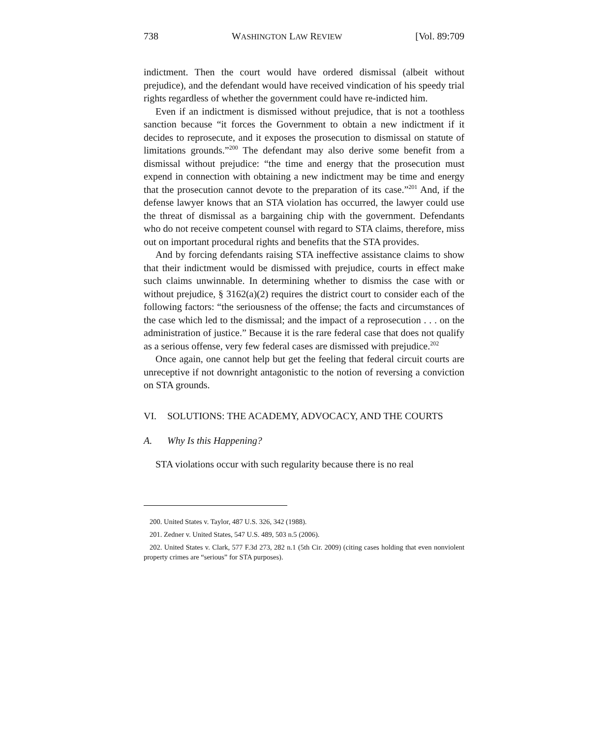738 WASHINGTON LAW REVIEW [Vol. 89:709
indictment. Then the court would have ordered dismissal (albeit without prejudice), and the defendant would have received vindication of his speedy trial rights regardless of whether the government could have re-indicted him.
Even if an indictment is dismissed without prejudice, that is not a toothless sanction because “it forces the Government to obtain a new indictment if it decides to reprosecute, and it exposes the prosecution to dismissal on statute of limitations grounds.”<sup>200</sup> The defendant may also derive some benefit from a dismissal without prejudice: “the time and energy that the prosecution must expend in connection with obtaining a new indictment may be time and energy that the prosecution cannot devote to the preparation of its case.”<sup>201</sup> And, if the defense lawyer knows that an STA violation has occurred, the lawyer could use the threat of dismissal as a bargaining chip with the government. Defendants who do not receive competent counsel with regard to STA claims, therefore, miss out on important procedural rights and benefits that the STA provides.
And by forcing defendants raising STA ineffective assistance claims to show that their indictment would be dismissed with prejudice, courts in effect make such claims unwinnable. In determining whether to dismiss the case with or without prejudice, § 3162(a)(2) requires the district court to consider each of the following factors: “the seriousness of the offense; the facts and circumstances of the case which led to the dismissal; and the impact of a reprosecution . . . on the administration of justice.” Because it is the rare federal case that does not qualify as a serious offense, very few federal cases are dismissed with prejudice.<sup>202</sup>
Once again, one cannot help but get the feeling that federal circuit courts are unreceptive if not downright antagonistic to the notion of reversing a conviction on STA grounds.
VI. SOLUTIONS: THE ACADEMY, ADVOCACY, AND THE COURTS
A. Why Is this Happening?
STA violations occur with such regularity because there is no real
200. United States v. Taylor, 487 U.S. 326, 342 (1988).
201. Zedner v. United States, 547 U.S. 489, 503 n.5 (2006).
202. United States v. Clark, 577 F.3d 273, 282 n.1 (5th Cir. 2009) (citing cases holding that even nonviolent property crimes are “serious” for STA purposes).